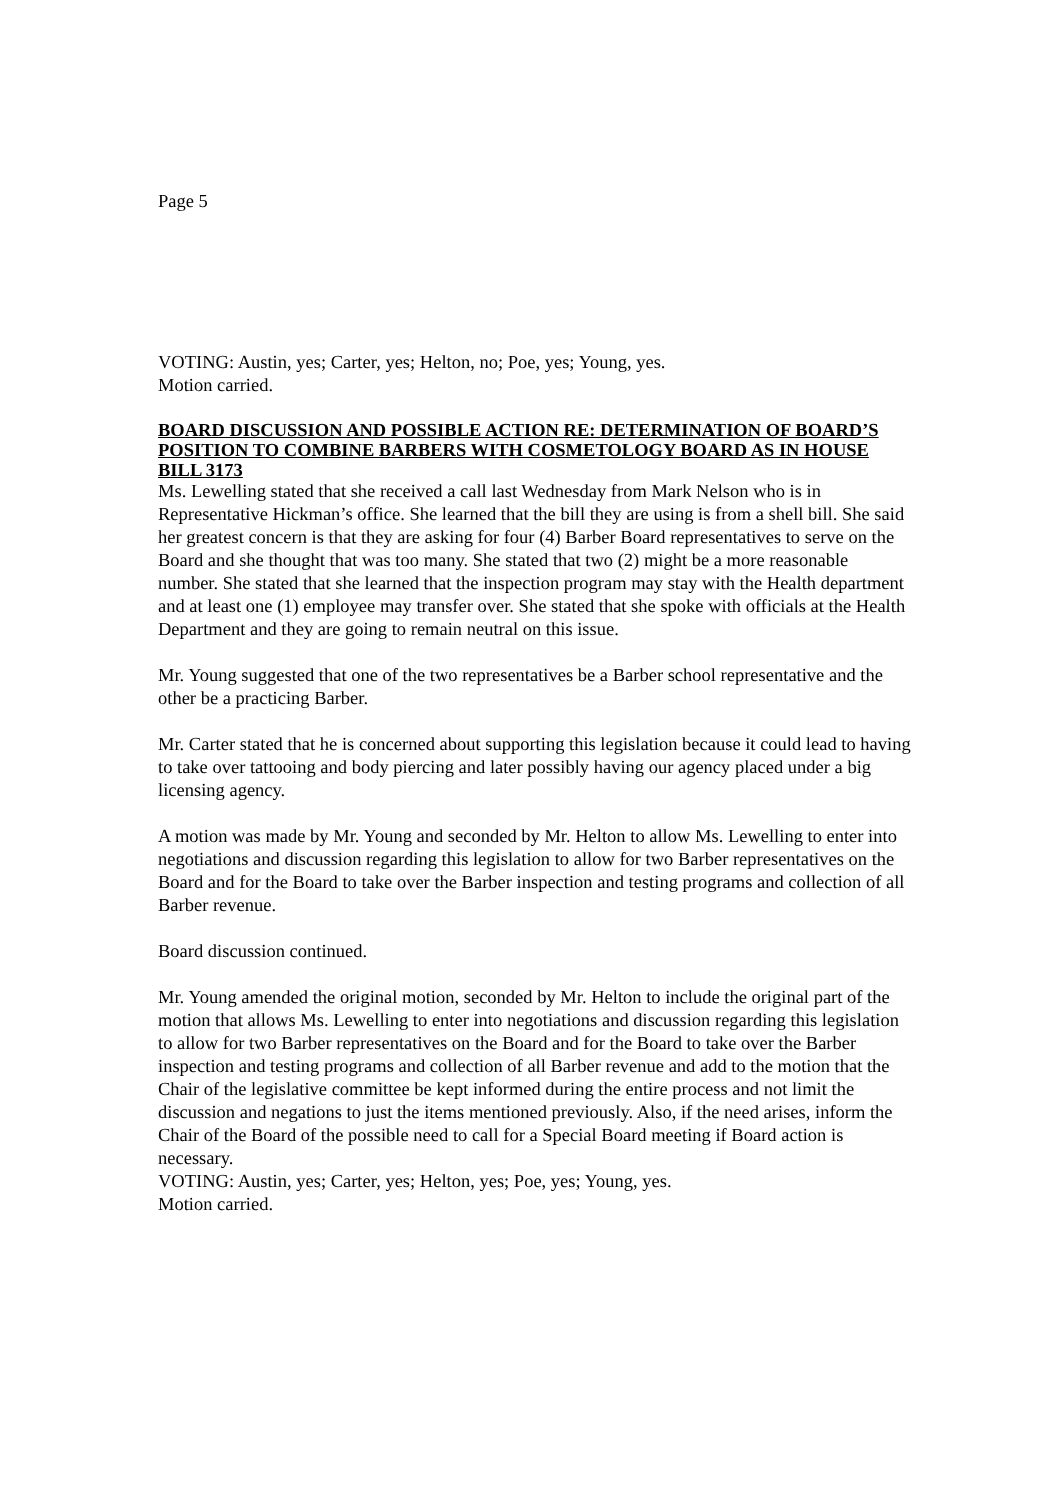Page 5
VOTING: Austin, yes; Carter, yes; Helton, no; Poe, yes; Young, yes.
Motion carried.
BOARD DISCUSSION AND POSSIBLE ACTION RE: DETERMINATION OF BOARD’S POSITION TO COMBINE BARBERS WITH COSMETOLOGY BOARD AS IN HOUSE BILL 3173
Ms. Lewelling stated that she received a call last Wednesday from Mark Nelson who is in Representative Hickman’s office. She learned that the bill they are using is from a shell bill. She said her greatest concern is that they are asking for four (4) Barber Board representatives to serve on the Board and she thought that was too many. She stated that two (2) might be a more reasonable number. She stated that she learned that the inspection program may stay with the Health department and at least one (1) employee may transfer over. She stated that she spoke with officials at the Health Department and they are going to remain neutral on this issue.
Mr. Young suggested that one of the two representatives be a Barber school representative and the other be a practicing Barber.
Mr. Carter stated that he is concerned about supporting this legislation because it could lead to having to take over tattooing and body piercing and later possibly having our agency placed under a big licensing agency.
A motion was made by Mr. Young and seconded by Mr. Helton to allow Ms. Lewelling to enter into negotiations and discussion regarding this legislation to allow for two Barber representatives on the Board and for the Board to take over the Barber inspection and testing programs and collection of all Barber revenue.
Board discussion continued.
Mr. Young amended the original motion, seconded by Mr. Helton to include the original part of the motion that allows Ms. Lewelling to enter into negotiations and discussion regarding this legislation to allow for two Barber representatives on the Board and for the Board to take over the Barber inspection and testing programs and collection of all Barber revenue and add to the motion that the Chair of the legislative committee be kept informed during the entire process and not limit the discussion and negations to just the items mentioned previously. Also, if the need arises, inform the Chair of the Board of the possible need to call for a Special Board meeting if Board action is necessary.
VOTING: Austin, yes; Carter, yes; Helton, yes; Poe, yes; Young, yes.
Motion carried.